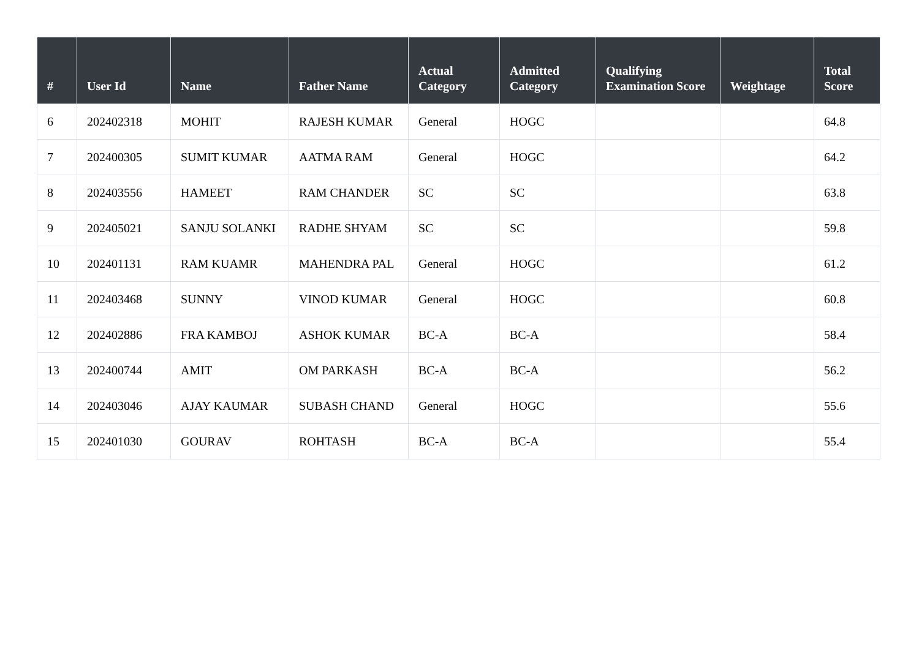| # | User Id | Name | Father Name | Actual Category | Admitted Category | Qualifying Examination Score | Weightage | Total Score |
| --- | --- | --- | --- | --- | --- | --- | --- | --- |
| 6 | 202402318 | MOHIT | RAJESH KUMAR | General | HOGC | | | 64.8 |
| 7 | 202400305 | SUMIT KUMAR | AATMA RAM | General | HOGC | | | 64.2 |
| 8 | 202403556 | HAMEET | RAM CHANDER | SC | SC | | | 63.8 |
| 9 | 202405021 | SANJU SOLANKI | RADHE SHYAM | SC | SC | | | 59.8 |
| 10 | 202401131 | RAM KUAMR | MAHENDRA PAL | General | HOGC | | | 61.2 |
| 11 | 202403468 | SUNNY | VINOD KUMAR | General | HOGC | | | 60.8 |
| 12 | 202402886 | FRA KAMBOJ | ASHOK KUMAR | BC-A | BC-A | | | 58.4 |
| 13 | 202400744 | AMIT | OM PARKASH | BC-A | BC-A | | | 56.2 |
| 14 | 202403046 | AJAY KAUMAR | SUBASH CHAND | General | HOGC | | | 55.6 |
| 15 | 202401030 | GOURAV | ROHTASH | BC-A | BC-A | | | 55.4 |